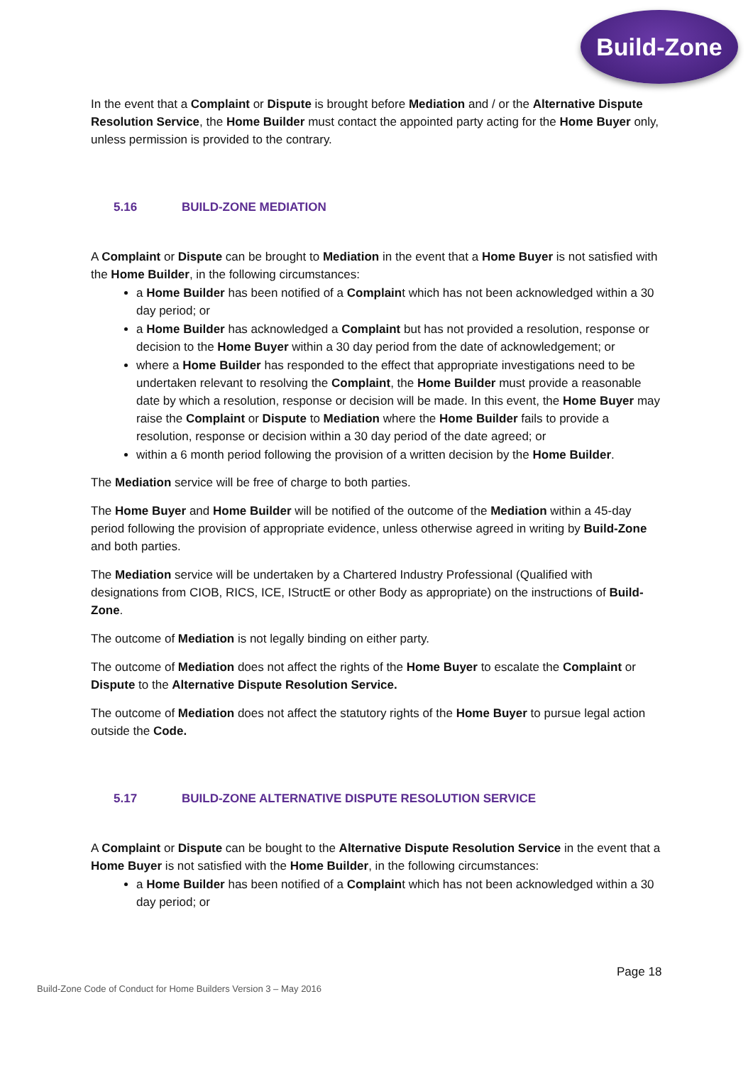Build-Zone
In the event that a Complaint or Dispute is brought before Mediation and / or the Alternative Dispute Resolution Service, the Home Builder must contact the appointed party acting for the Home Buyer only, unless permission is provided to the contrary.
5.16 BUILD-ZONE MEDIATION
A Complaint or Dispute can be brought to Mediation in the event that a Home Buyer is not satisfied with the Home Builder, in the following circumstances:
a Home Builder has been notified of a Complaint which has not been acknowledged within a 30 day period; or
a Home Builder has acknowledged a Complaint but has not provided a resolution, response or decision to the Home Buyer within a 30 day period from the date of acknowledgement; or
where a Home Builder has responded to the effect that appropriate investigations need to be undertaken relevant to resolving the Complaint, the Home Builder must provide a reasonable date by which a resolution, response or decision will be made. In this event, the Home Buyer may raise the Complaint or Dispute to Mediation where the Home Builder fails to provide a resolution, response or decision within a 30 day period of the date agreed; or
within a 6 month period following the provision of a written decision by the Home Builder.
The Mediation service will be free of charge to both parties.
The Home Buyer and Home Builder will be notified of the outcome of the Mediation within a 45-day period following the provision of appropriate evidence, unless otherwise agreed in writing by Build-Zone and both parties.
The Mediation service will be undertaken by a Chartered Industry Professional (Qualified with designations from CIOB, RICS, ICE, IStructE or other Body as appropriate) on the instructions of Build-Zone.
The outcome of Mediation is not legally binding on either party.
The outcome of Mediation does not affect the rights of the Home Buyer to escalate the Complaint or Dispute to the Alternative Dispute Resolution Service.
The outcome of Mediation does not affect the statutory rights of the Home Buyer to pursue legal action outside the Code.
5.17 BUILD-ZONE ALTERNATIVE DISPUTE RESOLUTION SERVICE
A Complaint or Dispute can be bought to the Alternative Dispute Resolution Service in the event that a Home Buyer is not satisfied with the Home Builder, in the following circumstances:
a Home Builder has been notified of a Complaint which has not been acknowledged within a 30 day period; or
Page 18
Build-Zone Code of Conduct for Home Builders Version 3 – May 2016